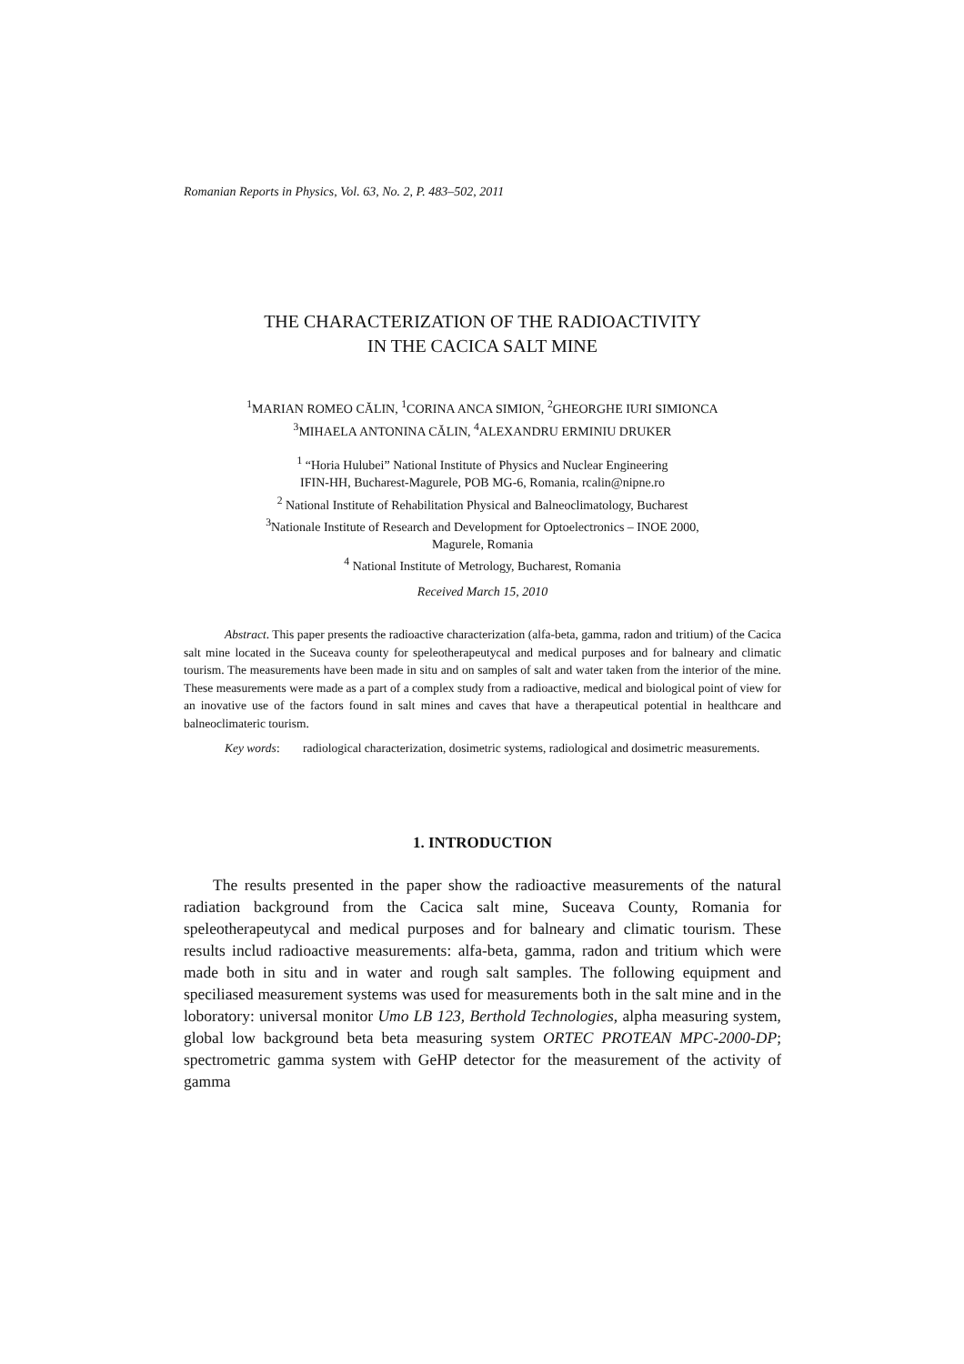Romanian Reports in Physics, Vol. 63, No. 2, P. 483–502, 2011
THE CHARACTERIZATION OF THE RADIOACTIVITY
IN THE CACICA SALT MINE
<sup>1</sup> MARIAN ROMEO CĂLIN, <sup>1</sup>CORINA ANCA SIMION, <sup>2</sup>GHEORGHE IURI SIMIONCA
<sup>3</sup> MIHAELA ANTONINA CĂLIN, <sup>4</sup>ALEXANDRU ERMINIU DRUKER
<sup>1</sup> “Horia Hulubei” National Institute of Physics and Nuclear Engineering
IFIN-HH, Bucharest-Magurele, POB MG-6, Romania, rcalin@nipne.ro
<sup>2</sup> National Institute of Rehabilitation Physical and Balneoclimatology, Bucharest
<sup>3</sup> Nationale Institute of Research and Development for Optoelectronics – INOE 2000,
Magurele, Romania
<sup>4</sup> National Institute of Metrology, Bucharest, Romania
Received March 15, 2010
Abstract. This paper presents the radioactive characterization (alfa-beta, gamma, radon and tritium) of the Cacica salt mine located in the Suceava county for speleotherapeutycal and medical purposes and for balneary and climatic tourism. The measurements have been made in situ and on samples of salt and water taken from the interior of the mine. These measurements were made as a part of a complex study from a radioactive, medical and biological point of view for an inovative use of the factors found in salt mines and caves that have a therapeutical potential in healthcare and balneoclimateric tourism.
Key words: radiological characterization, dosimetric systems, radiological and dosimetric measurements.
1. INTRODUCTION
The results presented in the paper show the radioactive measurements of the natural radiation background from the Cacica salt mine, Suceava County, Romania for speleotherapeutycal and medical purposes and for balneary and climatic tourism. These results includ radioactive measurements: alfa-beta, gamma, radon and tritium which were made both in situ and in water and rough salt samples. The following equipment and speciliased measurement systems was used for measurements both in the salt mine and in the loboratory: universal monitor Umo LB 123, Berthold Technologies, alpha measuring system, global low background beta beta measuring system ORTEC PROTEAN MPC-2000-DP; spectrometric gamma system with GeHP detector for the measurement of the activity of gamma